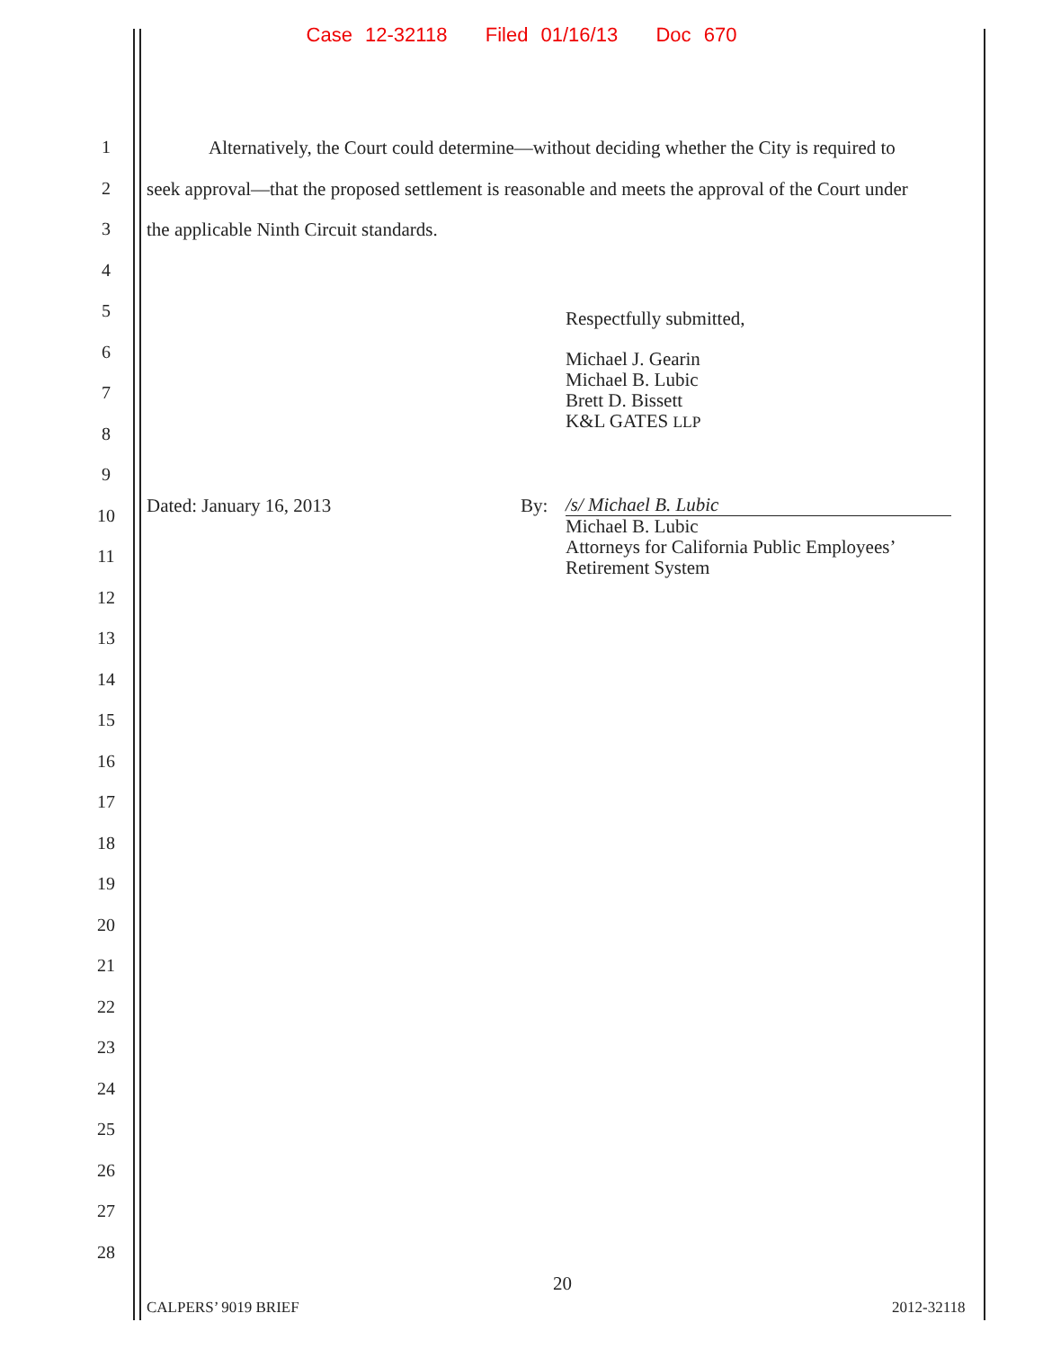Case 12-32118 Filed 01/16/13 Doc 670
1 Alternatively, the Court could determine—without deciding whether the City is required to
2 seek approval—that the proposed settlement is reasonable and meets the approval of the Court under
3 the applicable Ninth Circuit standards.
4
5 Respectfully submitted,
6 Michael J. Gearin
Michael B. Lubic
Brett D. Bissett
K&L GATES LLP
7
8
9
10 Dated: January 16, 2013 By: /s/ Michael B. Lubic
Michael B. Lubic
Attorneys for California Public Employees’
Retirement System
11
12
13
14
15
16
17
18
19
20
21
22
23
24
25
26
27
28
20
CALPERS’ 9019 BRIEF 2012-32118